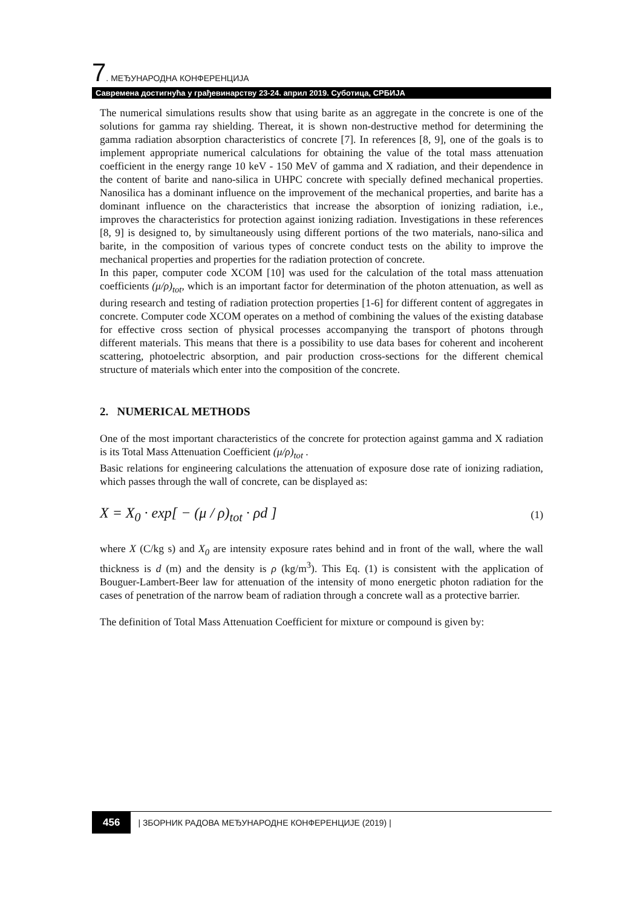7. МЕЂУНАРОДНА КОНФЕРЕНЦИЈА
Савремена достигнућа у грађевинарству 23-24. април 2019. Суботица, СРБИЈА
The numerical simulations results show that using barite as an aggregate in the concrete is one of the solutions for gamma ray shielding. Thereat, it is shown non-destructive method for determining the gamma radiation absorption characteristics of concrete [7]. In references [8, 9], one of the goals is to implement appropriate numerical calculations for obtaining the value of the total mass attenuation coefficient in the energy range 10 keV - 150 MeV of gamma and X radiation, and their dependence in the content of barite and nano-silica in UHPC concrete with specially defined mechanical properties. Nanosilica has a dominant influence on the improvement of the mechanical properties, and barite has a dominant influence on the characteristics that increase the absorption of ionizing radiation, i.e., improves the characteristics for protection against ionizing radiation. Investigations in these references [8, 9] is designed to, by simultaneously using different portions of the two materials, nano-silica and barite, in the composition of various types of concrete conduct tests on the ability to improve the mechanical properties and properties for the radiation protection of concrete.
In this paper, computer code XCOM [10] was used for the calculation of the total mass attenuation coefficients (μ/ρ)<sub>tot</sub>, which is an important factor for determination of the photon attenuation, as well as during research and testing of radiation protection properties [1-6] for different content of aggregates in concrete. Computer code XCOM operates on a method of combining the values of the existing database for effective cross section of physical processes accompanying the transport of photons through different materials. This means that there is a possibility to use data bases for coherent and incoherent scattering, photoelectric absorption, and pair production cross-sections for the different chemical structure of materials which enter into the composition of the concrete.
2. NUMERICAL METHODS
One of the most important characteristics of the concrete for protection against gamma and X radiation is its Total Mass Attenuation Coefficient (μ/ρ)<sub>tot</sub> .
Basic relations for engineering calculations the attenuation of exposure dose rate of ionizing radiation, which passes through the wall of concrete, can be displayed as:
X = X<sub>0</sub> · exp[ − (μ / ρ)<sub>tot</sub> · ρd ] (1)
where X (C/kg s) and X<sub>0</sub> are intensity exposure rates behind and in front of the wall, where the wall thickness is d (m) and the density is ρ (kg/m<sup>3</sup>). This Eq. (1) is consistent with the application of Bouguer-Lambert-Beer law for attenuation of the intensity of mono energetic photon radiation for the cases of penetration of the narrow beam of radiation through a concrete wall as a protective barrier.
The definition of Total Mass Attenuation Coefficient for mixture or compound is given by:
456 | ЗБОРНИК РАДОВА МЕЂУНАРОДНЕ КОНФЕРЕНЦИЈЕ (2019) |